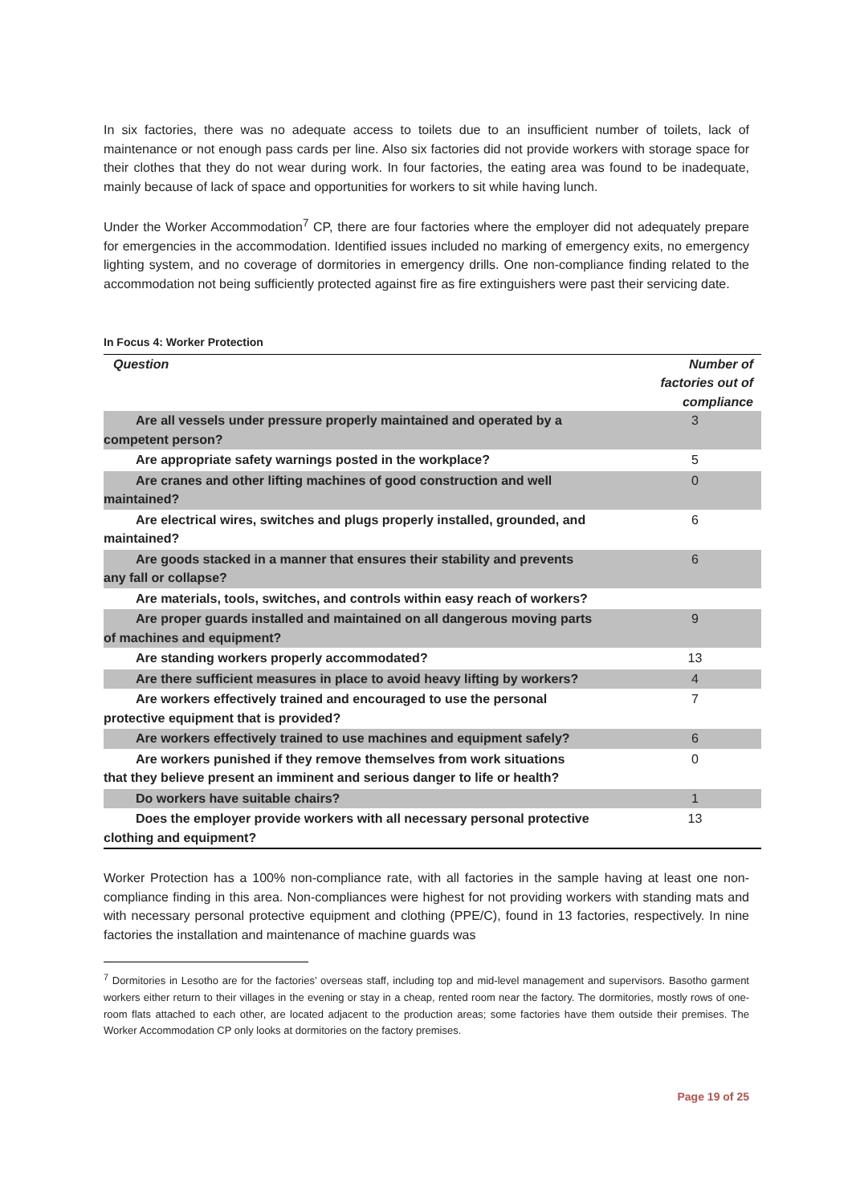In six factories, there was no adequate access to toilets due to an insufficient number of toilets, lack of maintenance or not enough pass cards per line. Also six factories did not provide workers with storage space for their clothes that they do not wear during work. In four factories, the eating area was found to be inadequate, mainly because of lack of space and opportunities for workers to sit while having lunch.
Under the Worker Accommodation<sup>7</sup> CP, there are four factories where the employer did not adequately prepare for emergencies in the accommodation. Identified issues included no marking of emergency exits, no emergency lighting system, and no coverage of dormitories in emergency drills. One non-compliance finding related to the accommodation not being sufficiently protected against fire as fire extinguishers were past their servicing date.
In Focus 4: Worker Protection
| Question | Number of factories out of compliance |
| --- | --- |
| Are all vessels under pressure properly maintained and operated by a competent person? | 3 |
| Are appropriate safety warnings posted in the workplace? | 5 |
| Are cranes and other lifting machines of good construction and well maintained? | 0 |
| Are electrical wires, switches and plugs properly installed, grounded, and maintained? | 6 |
| Are goods stacked in a manner that ensures their stability and prevents any fall or collapse? | 6 |
| Are materials, tools, switches, and controls within easy reach of workers? | |
| Are proper guards installed and maintained on all dangerous moving parts of machines and equipment? | 9 |
| Are standing workers properly accommodated? | 13 |
| Are there sufficient measures in place to avoid heavy lifting by workers? | 4 |
| Are workers effectively trained and encouraged to use the personal protective equipment that is provided? | 7 |
| Are workers effectively trained to use machines and equipment safely? | 6 |
| Are workers punished if they remove themselves from work situations that they believe present an imminent and serious danger to life or health? | 0 |
| Do workers have suitable chairs? | 1 |
| Does the employer provide workers with all necessary personal protective clothing and equipment? | 13 |
Worker Protection has a 100% non-compliance rate, with all factories in the sample having at least one non-compliance finding in this area. Non-compliances were highest for not providing workers with standing mats and with necessary personal protective equipment and clothing (PPE/C), found in 13 factories, respectively. In nine factories the installation and maintenance of machine guards was
<sup>7</sup> Dormitories in Lesotho are for the factories’ overseas staff, including top and mid-level management and supervisors. Basotho garment workers either return to their villages in the evening or stay in a cheap, rented room near the factory. The dormitories, mostly rows of one-room flats attached to each other, are located adjacent to the production areas; some factories have them outside their premises. The Worker Accommodation CP only looks at dormitories on the factory premises.
Page 19 of 25